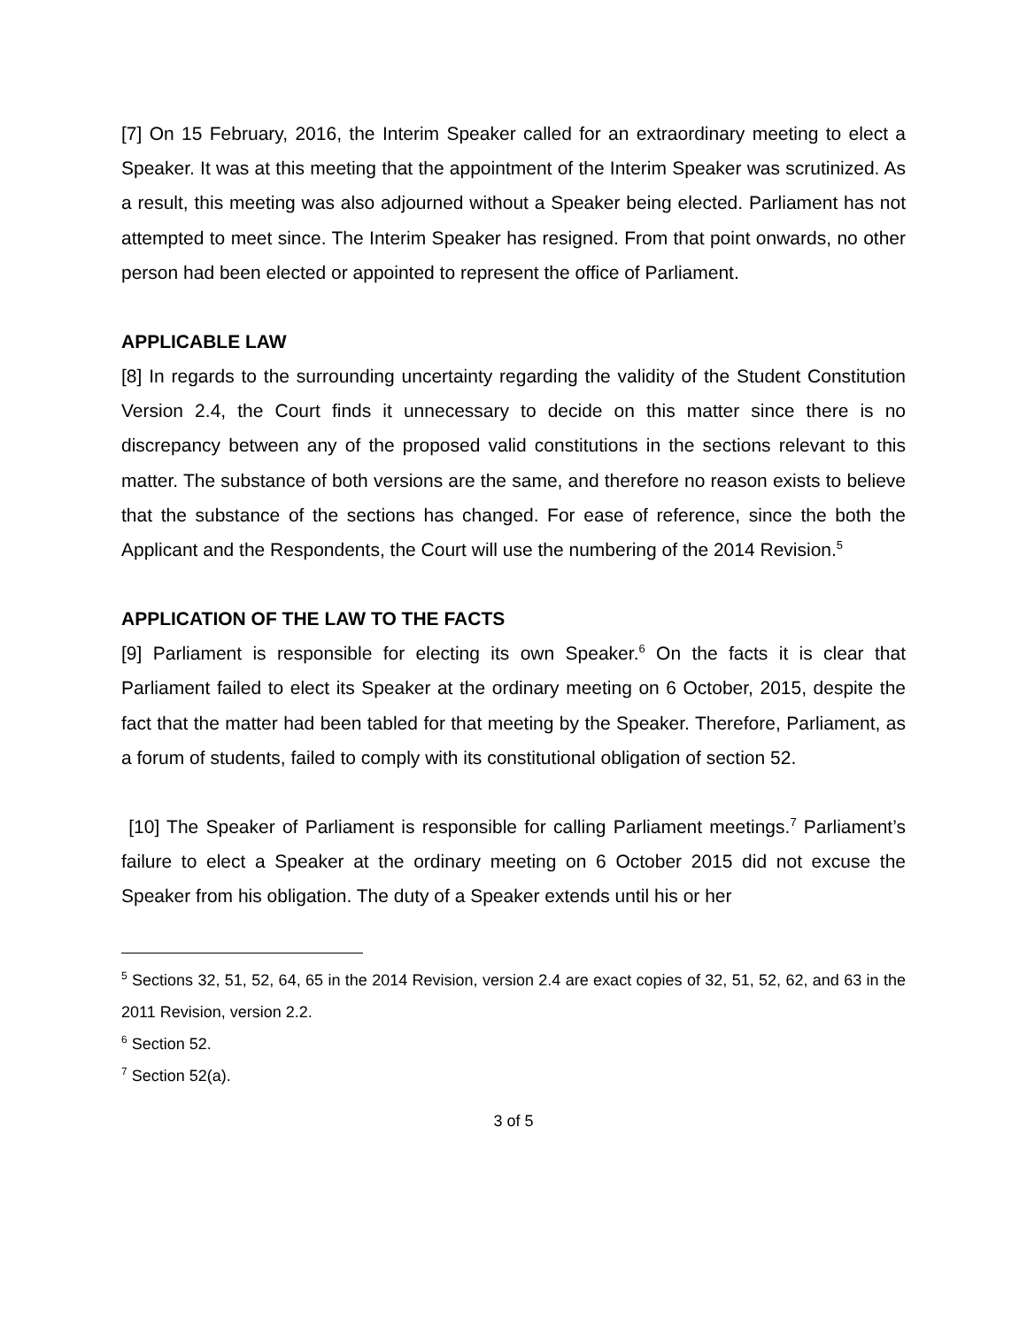[7] On 15 February, 2016, the Interim Speaker called for an extraordinary meeting to elect a Speaker. It was at this meeting that the appointment of the Interim Speaker was scrutinized. As a result, this meeting was also adjourned without a Speaker being elected. Parliament has not attempted to meet since. The Interim Speaker has resigned. From that point onwards, no other person had been elected or appointed to represent the office of Parliament.
APPLICABLE LAW
[8] In regards to the surrounding uncertainty regarding the validity of the Student Constitution Version 2.4, the Court finds it unnecessary to decide on this matter since there is no discrepancy between any of the proposed valid constitutions in the sections relevant to this matter. The substance of both versions are the same, and therefore no reason exists to believe that the substance of the sections has changed. For ease of reference, since the both the Applicant and the Respondents, the Court will use the numbering of the 2014 Revision.<sup>5</sup>
APPLICATION OF THE LAW TO THE FACTS
[9] Parliament is responsible for electing its own Speaker.<sup>6</sup> On the facts it is clear that Parliament failed to elect its Speaker at the ordinary meeting on 6 October, 2015, despite the fact that the matter had been tabled for that meeting by the Speaker. Therefore, Parliament, as a forum of students, failed to comply with its constitutional obligation of section 52.
[10] The Speaker of Parliament is responsible for calling Parliament meetings.<sup>7</sup> Parliament’s failure to elect a Speaker at the ordinary meeting on 6 October 2015 did not excuse the Speaker from his obligation. The duty of a Speaker extends until his or her
<sup>5</sup> Sections 32, 51, 52, 64, 65 in the 2014 Revision, version 2.4 are exact copies of 32, 51, 52, 62, and 63 in the 2011 Revision, version 2.2.
<sup>6</sup> Section 52.
<sup>7</sup> Section 52(a).
3 of 5